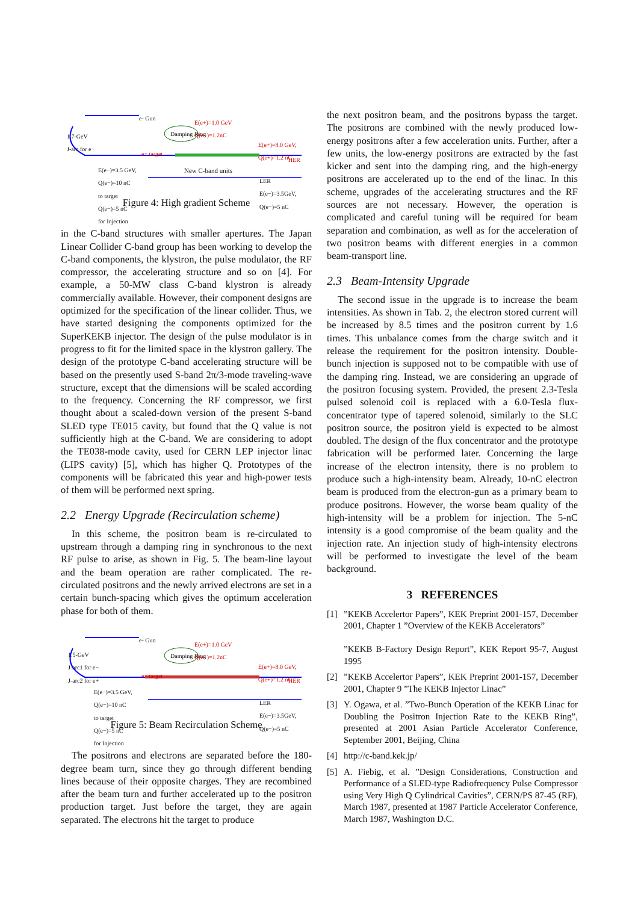e- Gun
1.7-GeV
J-arc for e−
Damping Ring
E(e+)=1.0 GeV
Q(e+)=1.2nC
e+ target
E(e+)=8.0 GeV,
Q(e+)=1.2 nC
HER
New C-band units E(e−)=3.5 GeV,
Q(e−)=10 nC
to target
Q(e−)=5 nC
for Injection
LER
E(e−)=3.5GeV,
Q(e−)=5 nC
Figure 4: High gradient Scheme
in the C-band structures with smaller apertures. The Japan Linear Collider C-band group has been working to develop the C-band components, the klystron, the pulse modulator, the RF compressor, the accelerating structure and so on [4]. For example, a 50-MW class C-band klystron is already commercially available. However, their component designs are optimized for the specification of the linear collider. Thus, we have started designing the components optimized for the SuperKEKB injector. The design of the pulse modulator is in progress to fit for the limited space in the klystron gallery. The design of the prototype C-band accelerating structure will be based on the presently used S-band 2π/3-mode traveling-wave structure, except that the dimensions will be scaled according to the frequency. Concerning the RF compressor, we first thought about a scaled-down version of the present S-band SLED type TE015 cavity, but found that the Q value is not sufficiently high at the C-band. We are considering to adopt the TE038-mode cavity, used for CERN LEP injector linac (LIPS cavity) [5], which has higher Q. Prototypes of the components will be fabricated this year and high-power tests of them will be performed next spring.
2.2 Energy Upgrade (Recirculation scheme)
In this scheme, the positron beam is re-circulated to upstream through a damping ring in synchronous to the next RF pulse to arise, as shown in Fig. 5. The beam-line layout and the beam operation are rather complicated. The re-circulated positrons and the newly arrived electrons are set in a certain bunch-spacing which gives the optimum acceleration phase for both of them.
e- Gun
1.5-GeV
J-arc1 for e−
J-arc2 for e+
Damping Ring
E(e+)=1.0 GeV
Q(e+)=1.2nC
e+ target
E(e+)=8.0 GeV,
Q(e+)=1.2 nC
HER
E(e−)=3.5 GeV,
Q(e−)=10 nC
to target
Q(e−)=5 nC
for Injection
LER
E(e−)=3.5GeV,
Q(e−)=5 nC
Figure 5: Beam Recirculation Scheme
The positrons and electrons are separated before the 180-degree beam turn, since they go through different bending lines because of their opposite charges. They are recombined after the beam turn and further accelerated up to the positron production target. Just before the target, they are again separated. The electrons hit the target to produce
the next positron beam, and the positrons bypass the target. The positrons are combined with the newly produced low-energy positrons after a few acceleration units. Further, after a few units, the low-energy positrons are extracted by the fast kicker and sent into the damping ring, and the high-energy positrons are accelerated up to the end of the linac. In this scheme, upgrades of the accelerating structures and the RF sources are not necessary. However, the operation is complicated and careful tuning will be required for beam separation and combination, as well as for the acceleration of two positron beams with different energies in a common beam-transport line.
2.3 Beam-Intensity Upgrade
The second issue in the upgrade is to increase the beam intensities. As shown in Tab. 2, the electron stored current will be increased by 8.5 times and the positron current by 1.6 times. This unbalance comes from the charge switch and it release the requirement for the positron intensity. Double-bunch injection is supposed not to be compatible with use of the damping ring. Instead, we are considering an upgrade of the positron focusing system. Provided, the present 2.3-Tesla pulsed solenoid coil is replaced with a 6.0-Tesla flux-concentrator type of tapered solenoid, similarly to the SLC positron source, the positron yield is expected to be almost doubled. The design of the flux concentrator and the prototype fabrication will be performed later. Concerning the large increase of the electron intensity, there is no problem to produce such a high-intensity beam. Already, 10-nC electron beam is produced from the electron-gun as a primary beam to produce positrons. However, the worse beam quality of the high-intensity will be a problem for injection. The 5-nC intensity is a good compromise of the beam quality and the injection rate. An injection study of high-intensity electrons will be performed to investigate the level of the beam background.
3 REFERENCES
[1]”KEKB Accelertor Papers”, KEK Preprint 2001-157, December 2001, Chapter 1 ”Overview of the KEKB Accelerators”
”KEKB B-Factory Design Report”, KEK Report 95-7, August 1995
[2]”KEKB Accelertor Papers”, KEK Preprint 2001-157, December 2001, Chapter 9 ”The KEKB Injector Linac”
[3] Y. Ogawa, et al. ”Two-Bunch Operation of the KEKB Linac for Doubling the Positron Injection Rate to the KEKB Ring”, presented at 2001 Asian Particle Accelerator Conference, September 2001, Beijing, China
[4] http://c-band.kek.jp/
[5] A. Fiebig, et al. ”Design Considerations, Construction and Performance of a SLED-type Radiofrequency Pulse Compressor using Very High Q Cylindrical Cavities”, CERN/PS 87-45 (RF), March 1987, presented at 1987 Particle Accelerator Conference, March 1987, Washington D.C.